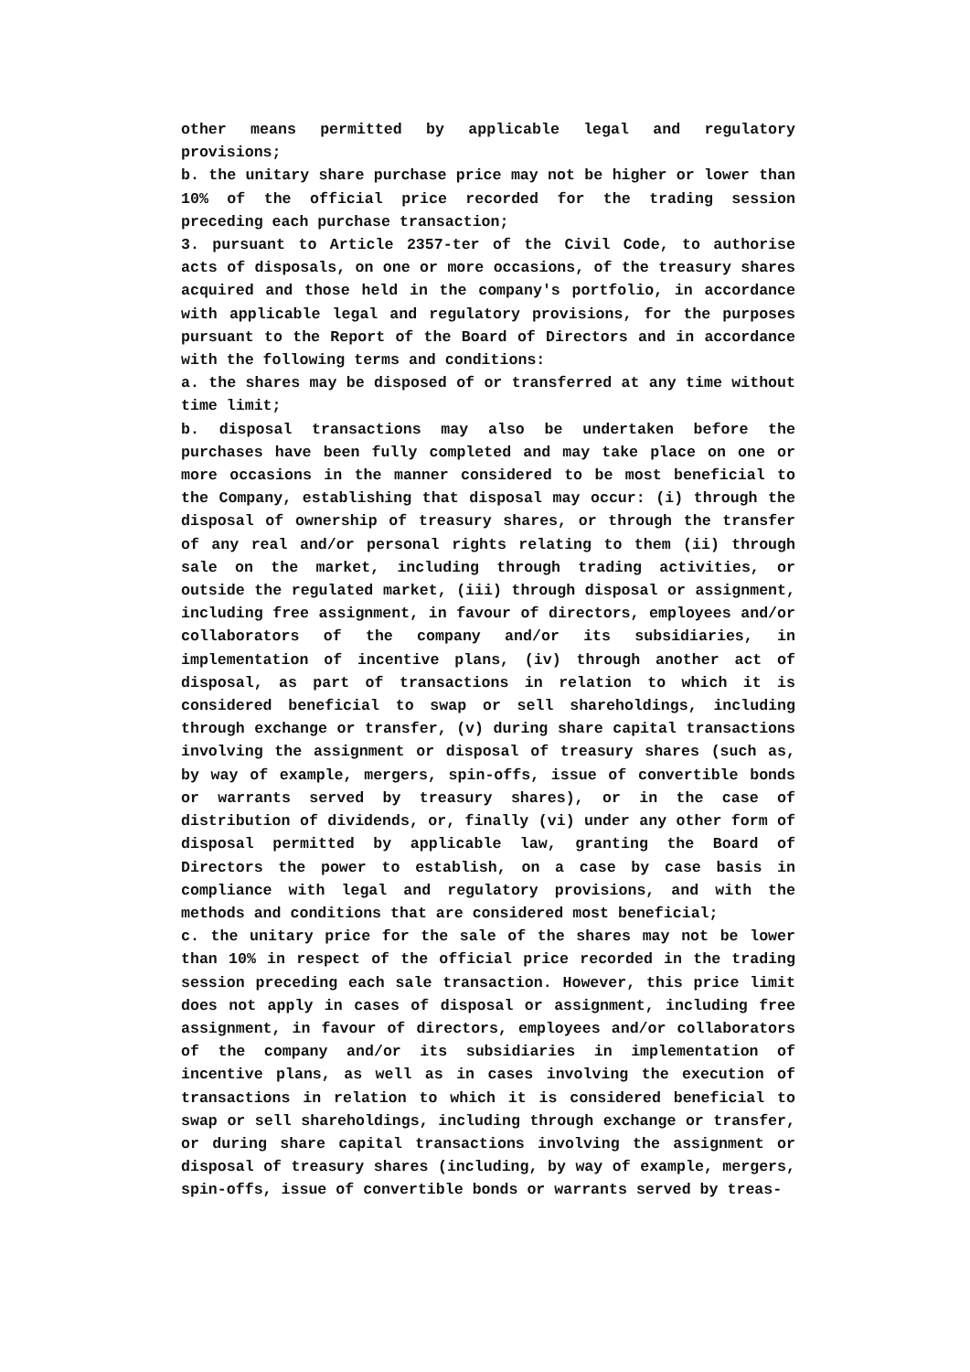other means permitted by applicable legal and regulatory provisions;
b. the unitary share purchase price may not be higher or lower than 10% of the official price recorded for the trading session preceding each purchase transaction;
3. pursuant to Article 2357-ter of the Civil Code, to authorise acts of disposals, on one or more occasions, of the treasury shares acquired and those held in the company's portfolio, in accordance with applicable legal and regulatory provisions, for the purposes pursuant to the Report of the Board of Directors and in accordance with the following terms and conditions:
a. the shares may be disposed of or transferred at any time without time limit;
b. disposal transactions may also be undertaken before the purchases have been fully completed and may take place on one or more occasions in the manner considered to be most beneficial to the Company, establishing that disposal may occur: (i) through the disposal of ownership of treasury shares, or through the transfer of any real and/or personal rights relating to them (ii) through sale on the market, including through trading activities, or outside the regulated market, (iii) through disposal or assignment, including free assignment, in favour of directors, employees and/or collaborators of the company and/or its subsidiaries, in implementation of incentive plans, (iv) through another act of disposal, as part of transactions in relation to which it is considered beneficial to swap or sell shareholdings, including through exchange or transfer, (v) during share capital transactions involving the assignment or disposal of treasury shares (such as, by way of example, mergers, spin-offs, issue of convertible bonds or warrants served by treasury shares), or in the case of distribution of dividends, or, finally (vi) under any other form of disposal permitted by applicable law, granting the Board of Directors the power to establish, on a case by case basis in compliance with legal and regulatory provisions, and with the methods and conditions that are considered most beneficial;
c. the unitary price for the sale of the shares may not be lower than 10% in respect of the official price recorded in the trading session preceding each sale transaction. However, this price limit does not apply in cases of disposal or assignment, including free assignment, in favour of directors, employees and/or collaborators of the company and/or its subsidiaries in implementation of incentive plans, as well as in cases involving the execution of transactions in relation to which it is considered beneficial to swap or sell shareholdings, including through exchange or transfer, or during share capital transactions involving the assignment or disposal of treasury shares (including, by way of example, mergers, spin-offs, issue of convertible bonds or warrants served by treas-